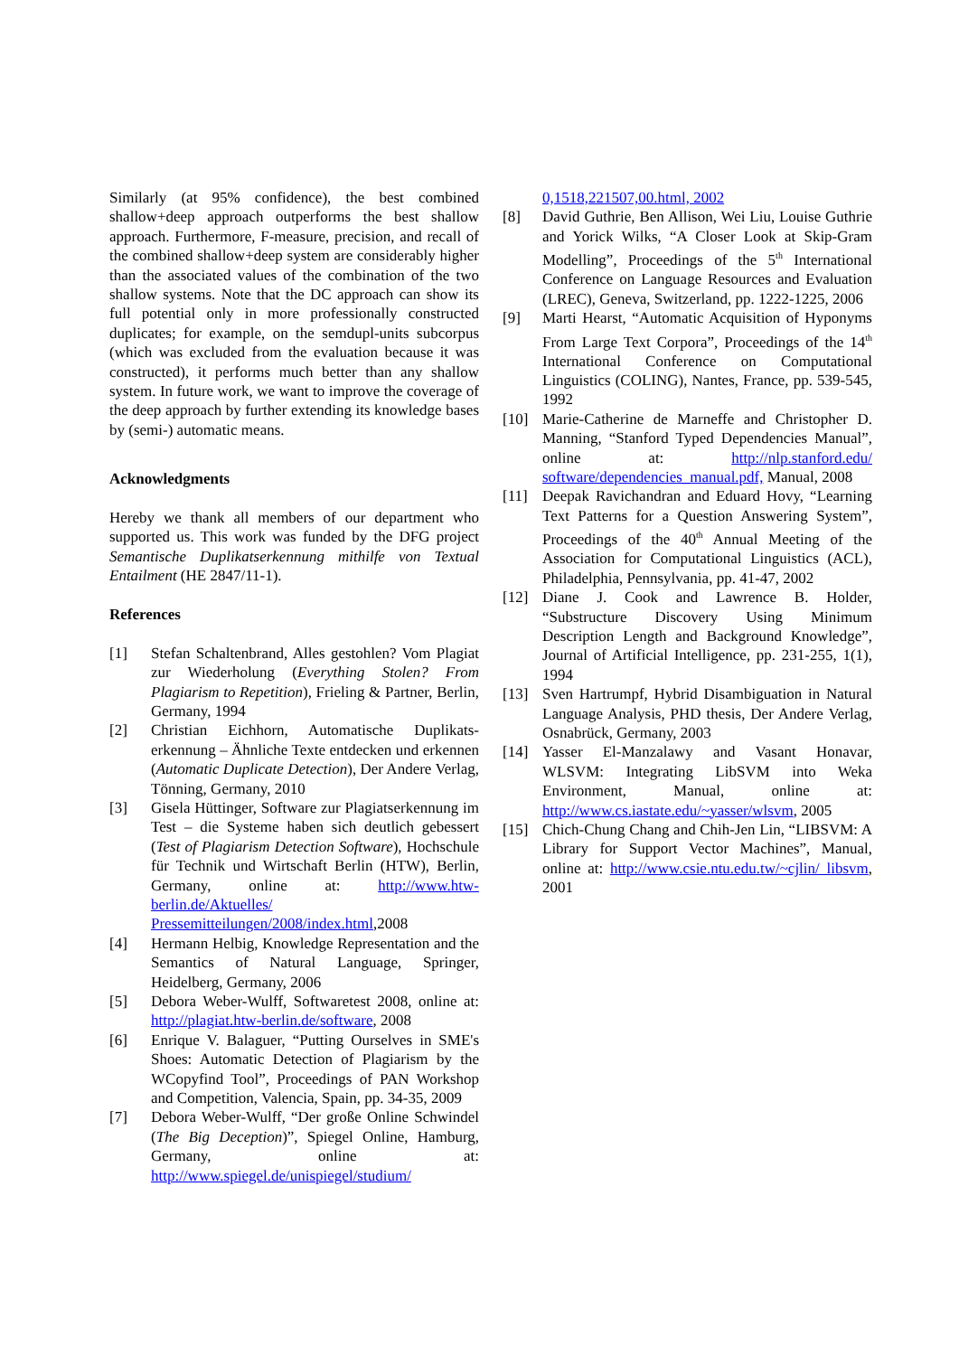Similarly (at 95% confidence), the best combined shallow+deep approach outperforms the best shallow approach. Furthermore, F-measure, precision, and recall of the combined shallow+deep system are considerably higher than the associated values of the combination of the two shallow systems. Note that the DC approach can show its full potential only in more professionally constructed duplicates; for example, on the semdupl-units subcorpus (which was excluded from the evaluation because it was constructed), it performs much better than any shallow system. In future work, we want to improve the coverage of the deep approach by further extending its knowledge bases by (semi-) automatic means.
Acknowledgments
Hereby we thank all members of our department who supported us. This work was funded by the DFG project Semantische Duplikatserkennung mithilfe von Textual Entailment (HE 2847/11-1).
References
[1] Stefan Schaltenbrand, Alles gestohlen? Vom Plagiat zur Wiederholung (Everything Stolen? From Plagiarism to Repetition), Frieling & Partner, Berlin, Germany, 1994
[2] Christian Eichhorn, Automatische Duplikats-erkennung – Ähnliche Texte entdecken und erkennen (Automatic Duplicate Detection), Der Andere Verlag, Tönning, Germany, 2010
[3] Gisela Hüttinger, Software zur Plagiatserkennung im Test – die Systeme haben sich deutlich gebessert (Test of Plagiarism Detection Software), Hochschule für Technik und Wirtschaft Berlin (HTW), Berlin, Germany, online at: http://www.htw-berlin.de/Aktuelles/ Pressemitteilungen/2008/index.html,2008
[4] Hermann Helbig, Knowledge Representation and the Semantics of Natural Language, Springer, Heidelberg, Germany, 2006
[5] Debora Weber-Wulff, Softwaretest 2008, online at: http://plagiat.htw-berlin.de/software, 2008
[6] Enrique V. Balaguer, “Putting Ourselves in SME's Shoes: Automatic Detection of Plagiarism by the WCopyfind Tool”, Proceedings of PAN Workshop and Competition, Valencia, Spain, pp. 34-35, 2009
[7] Debora Weber-Wulff, “Der große Online Schwindel (The Big Deception)”, Spiegel Online, Hamburg, Germany, online at: http://www.spiegel.de/unispiegel/studium/
0,1518,221507,00.html, 2002
[8] David Guthrie, Ben Allison, Wei Liu, Louise Guthrie and Yorick Wilks, “A Closer Look at Skip-Gram Modelling”, Proceedings of the 5<sup>th</sup> International Conference on Language Resources and Evaluation (LREC), Geneva, Switzerland, pp. 1222-1225, 2006
[9] Marti Hearst, “Automatic Acquisition of Hyponyms From Large Text Corpora”, Proceedings of the 14<sup>th</sup> International Conference on Computational Linguistics (COLING), Nantes, France, pp. 539-545, 1992
[10] Marie-Catherine de Marneffe and Christopher D. Manning, “Stanford Typed Dependencies Manual”, online at: http://nlp.stanford.edu/ software/dependencies_manual.pdf, Manual, 2008
[11] Deepak Ravichandran and Eduard Hovy, “Learning Text Patterns for a Question Answering System”, Proceedings of the 40<sup>th</sup> Annual Meeting of the Association for Computational Linguistics (ACL), Philadelphia, Pennsylvania, pp. 41-47, 2002
[12] Diane J. Cook and Lawrence B. Holder, “Substructure Discovery Using Minimum Description Length and Background Knowledge”, Journal of Artificial Intelligence, pp. 231-255, 1(1), 1994
[13] Sven Hartrumpf, Hybrid Disambiguation in Natural Language Analysis, PHD thesis, Der Andere Verlag, Osnabrück, Germany, 2003
[14] Yasser El-Manzalawy and Vasant Honavar, WLSVM: Integrating LibSVM into Weka Environment, Manual, online at: http://www.cs.iastate.edu/~yasser/wlsvm, 2005
[15] Chich-Chung Chang and Chih-Jen Lin, “LIBSVM: A Library for Support Vector Machines”, Manual, online at: http://www.csie.ntu.edu.tw/~cjlin/ libsvm, 2001